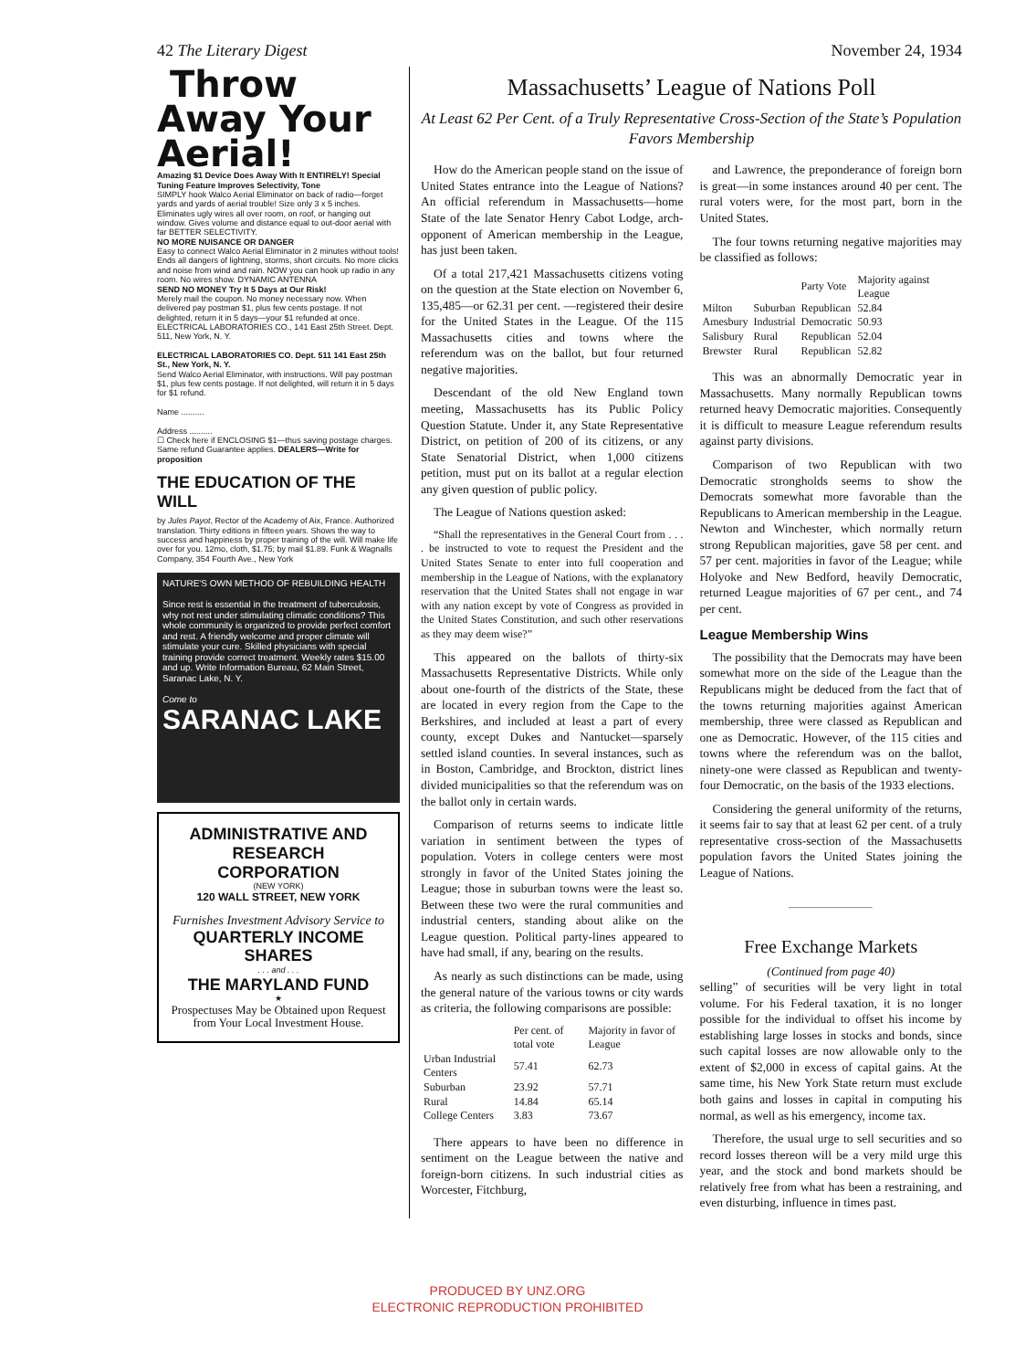42 The Literary Digest November 24, 1934
Throw Away Your Aerial!
Amazing $1 Device Does Away With It ENTIRELY! Special Tuning Feature Improves Selectivity, Tone
SIMPLY hook Walco Aerial Eliminator on back of radio—forget yards and yards of aerial trouble! Size only 3 x 5 inches. Eliminates ugly wires all over room, on roof, or hanging out window. Gives volume and distance equal to out-door aerial with far BETTER SELECTIVITY.
NO MORE NUISANCE OR DANGER
Easy to connect Walco Aerial Eliminator in 2 minutes without tools! Ends all dangers of lightning, storms, short circuits. No more clicks and noise from wind and rain. NOW you can hook up radio in any room. No wires show. DYNAMIC ANTENNA
SEND NO MONEY Try It 5 Days at Our Risk!
Merely mail the coupon. No money necessary now. When delivered pay postman $1, plus few cents postage. If not delighted, return it in 5 days—your $1 refunded at once. ELECTRICAL LABORATORIES CO., 141 East 25th Street. Dept. 511, New York, N. Y.
ELECTRICAL LABORATORIES CO. Dept. 511 141 East 25th St., New York, N. Y.
Send Walco Aerial Eliminator, with instructions. Will pay postman $1, plus few cents postage. If not delighted, will return it in 5 days for $1 refund.
Name ..........
Address ..........
☐ Check here if ENCLOSING $1—thus saving postage charges. Same refund Guarantee applies. DEALERS—Write for proposition
THE EDUCATION OF THE WILL
by Jules Payot, Rector of the Academy of Aix, France. Authorized translation. Thirty editions in fifteen years. Shows the way to success and happiness by proper training of the will. Will make life over for you. 12mo, cloth, $1.75; by mail $1.89. Funk & Wagnalls Company, 354 Fourth Ave., New York
NATURE'S OWN METHOD OF REBUILDING HEALTH
Since rest is essential in the treatment of tuberculosis, why not rest under stimulating climatic conditions? This whole community is organized to provide perfect comfort and rest. A friendly welcome and proper climate will stimulate your cure. Skilled physicians with special training provide correct treatment. Weekly rates $15.00 and up. Write Information Bureau, 62 Main Street, Saranac Lake, N. Y.
Come to
SARANAC LAKE
ADMINISTRATIVE AND RESEARCH CORPORATION
(NEW YORK)
120 WALL STREET, NEW YORK
Furnishes Investment Advisory Service to
QUARTERLY INCOME SHARES. . . and . . .
THE MARYLAND FUND
★
Prospectuses May be Obtained upon Request from Your Local Investment House.
Massachusetts’ League of Nations Poll
At Least 62 Per Cent. of a Truly Representative Cross-Section of the State’s Population Favors Membership
How do the American people stand on the issue of United States entrance into the League of Nations? An official referendum in Massachusetts—home State of the late Senator Henry Cabot Lodge, arch-opponent of American membership in the League, has just been taken.
Of a total 217,421 Massachusetts citizens voting on the question at the State election on November 6, 135,485—or 62.31 per cent. —registered their desire for the United States in the League. Of the 115 Massachusetts cities and towns where the referendum was on the ballot, but four returned negative majorities.
Descendant of the old New England town meeting, Massachusetts has its Public Policy Question Statute. Under it, any State Representative District, on petition of 200 of its citizens, or any State Senatorial District, when 1,000 citizens petition, must put on its ballot at a regular election any given question of public policy.
The League of Nations question asked:
“Shall the representatives in the General Court from . . . . be instructed to vote to request the President and the United States Senate to enter into full cooperation and membership in the League of Nations, with the explanatory reservation that the United States shall not engage in war with any nation except by vote of Congress as provided in the United States Constitution, and such other reservations as they may deem wise?”
This appeared on the ballots of thirty-six Massachusetts Representative Districts. While only about one-fourth of the districts of the State, these are located in every region from the Cape to the Berkshires, and included at least a part of every county, except Dukes and Nantucket—sparsely settled island counties. In several instances, such as in Boston, Cambridge, and Brockton, district lines divided municipalities so that the referendum was on the ballot only in certain wards.
Comparison of returns seems to indicate little variation in sentiment between the types of population. Voters in college centers were most strongly in favor of the United States joining the League; those in suburban towns were the least so. Between these two were the rural communities and industrial centers, standing about alike on the League question. Political party-lines appeared to have had small, if any, bearing on the results.
As nearly as such distinctions can be made, using the general nature of the various towns or city wards as criteria, the following comparisons are possible:
| | Per cent. of total vote | Majority in favor of League |
| --- | --- | --- |
| Urban Industrial Centers | 57.41 | 62.73 |
| Suburban | 23.92 | 57.71 |
| Rural | 14.84 | 65.14 |
| College Centers | 3.83 | 73.67 |
There appears to have been no difference in sentiment on the League between the native and foreign-born citizens. In such industrial cities as Worcester, Fitchburg,
and Lawrence, the preponderance of foreign born is great—in some instances around 40 per cent. The rural voters were, for the most part, born in the United States.
The four towns returning negative majorities may be classified as follows:
| | | Party Vote | Majority against League |
| --- | --- | --- | --- |
| Milton | Suburban | Republican | 52.84 |
| Amesbury | Industrial | Democratic | 50.93 |
| Salisbury | Rural | Republican | 52.04 |
| Brewster | Rural | Republican | 52.82 |
This was an abnormally Democratic year in Massachusetts. Many normally Republican towns returned heavy Democratic majorities. Consequently it is difficult to measure League referendum results against party divisions.
Comparison of two Republican with two Democratic strongholds seems to show the Democrats somewhat more favorable than the Republicans to American membership in the League. Newton and Winchester, which normally return strong Republican majorities, gave 58 per cent. and 57 per cent. majorities in favor of the League; while Holyoke and New Bedford, heavily Democratic, returned League majorities of 67 per cent., and 74 per cent.
League Membership Wins
The possibility that the Democrats may have been somewhat more on the side of the League than the Republicans might be deduced from the fact that of the towns returning majorities against American membership, three were classed as Republican and one as Democratic. However, of the 115 cities and towns where the referendum was on the ballot, ninety-one were classed as Republican and twenty-four Democratic, on the basis of the 1933 elections.
Considering the general uniformity of the returns, it seems fair to say that at least 62 per cent. of a truly representative cross-section of the Massachusetts population favors the United States joining the League of Nations.
Free Exchange Markets
(Continued from page 40)
selling” of securities will be very light in total volume. For his Federal taxation, it is no longer possible for the individual to offset his income by establishing large losses in stocks and bonds, since such capital losses are now allowable only to the extent of $2,000 in excess of capital gains. At the same time, his New York State return must exclude both gains and losses in capital in computing his normal, as well as his emergency, income tax.
Therefore, the usual urge to sell securities and so record losses thereon will be a very mild urge this year, and the stock and bond markets should be relatively free from what has been a restraining, and even disturbing, influence in times past.
PRODUCED BY UNZ.ORG
ELECTRONIC REPRODUCTION PROHIBITED